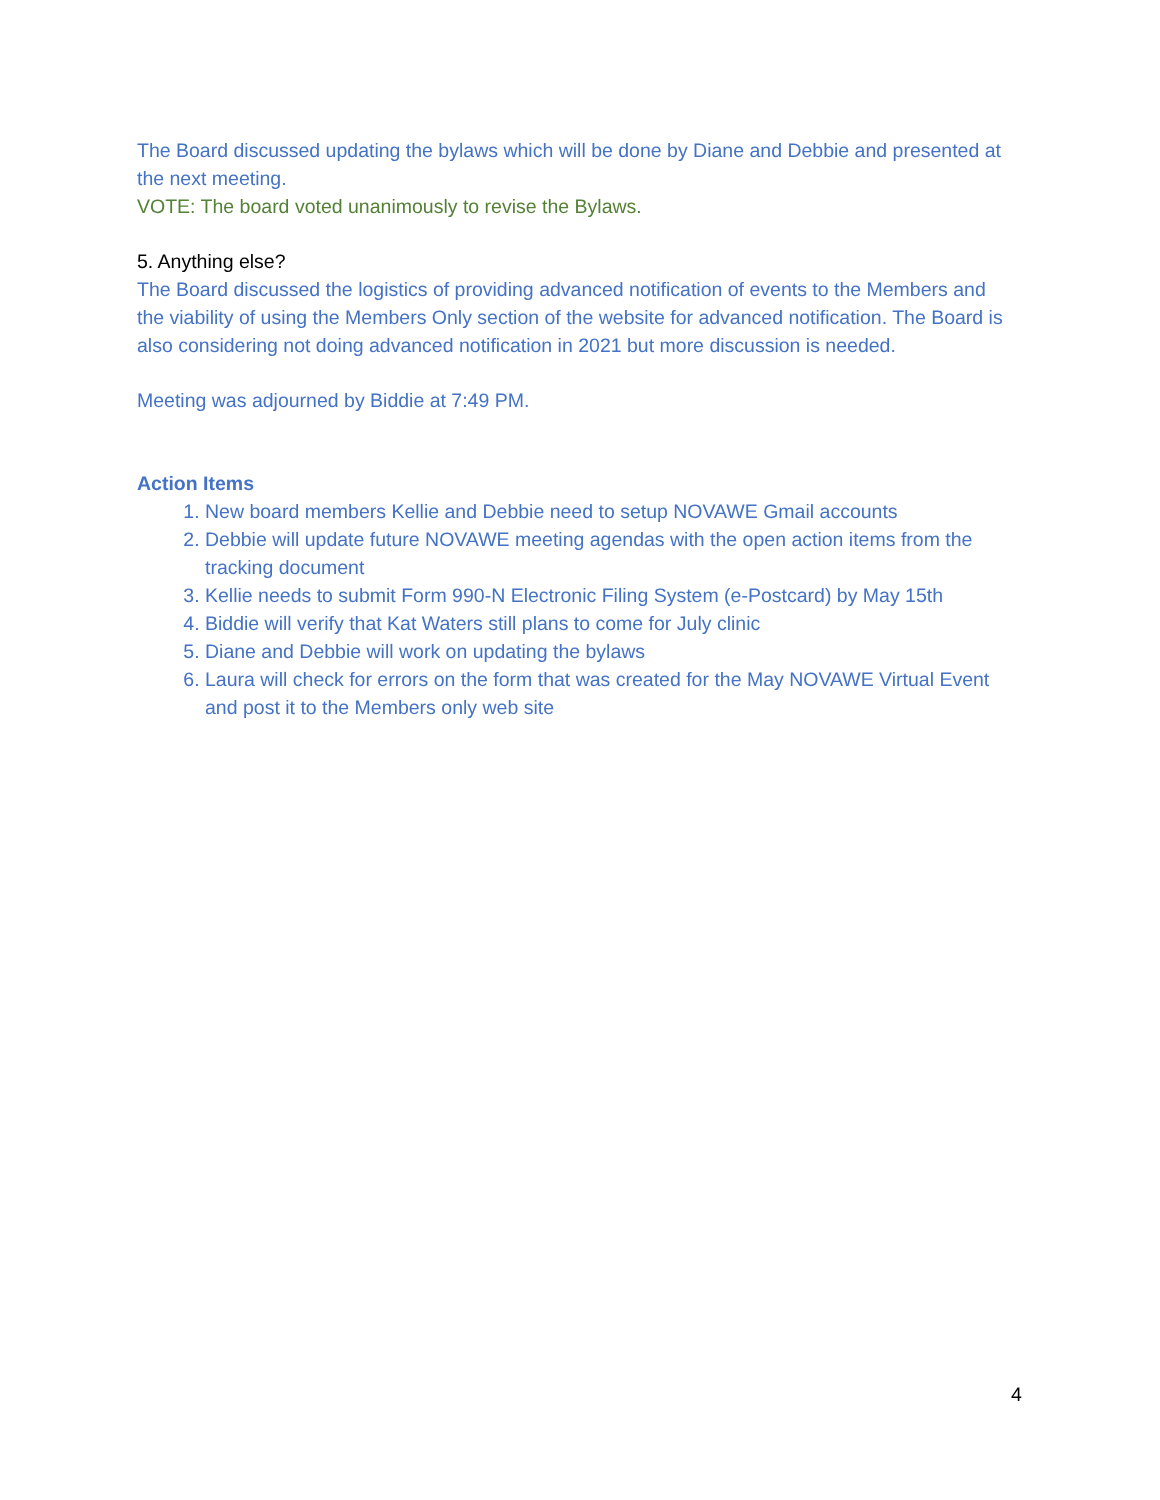The Board discussed updating the bylaws which will be done by Diane and Debbie and presented at the next meeting.
VOTE: The board voted unanimously to revise the Bylaws.
5. Anything else?
The Board discussed the logistics of providing advanced notification of events to the Members and the viability of using the Members Only section of the website for advanced notification. The Board is also considering not doing advanced notification in 2021 but more discussion is needed.
Meeting was adjourned by Biddie at 7:49 PM.
Action Items
1. New board members Kellie and Debbie need to setup NOVAWE Gmail accounts
2. Debbie will update future NOVAWE meeting agendas with the open action items from the tracking document
3. Kellie needs to submit Form 990-N Electronic Filing System (e-Postcard) by May 15th
4. Biddie will verify that Kat Waters still plans to come for July clinic
5. Diane and Debbie will work on updating the bylaws
6. Laura will check for errors on the form that was created for the May NOVAWE Virtual Event and post it to the Members only web site
4